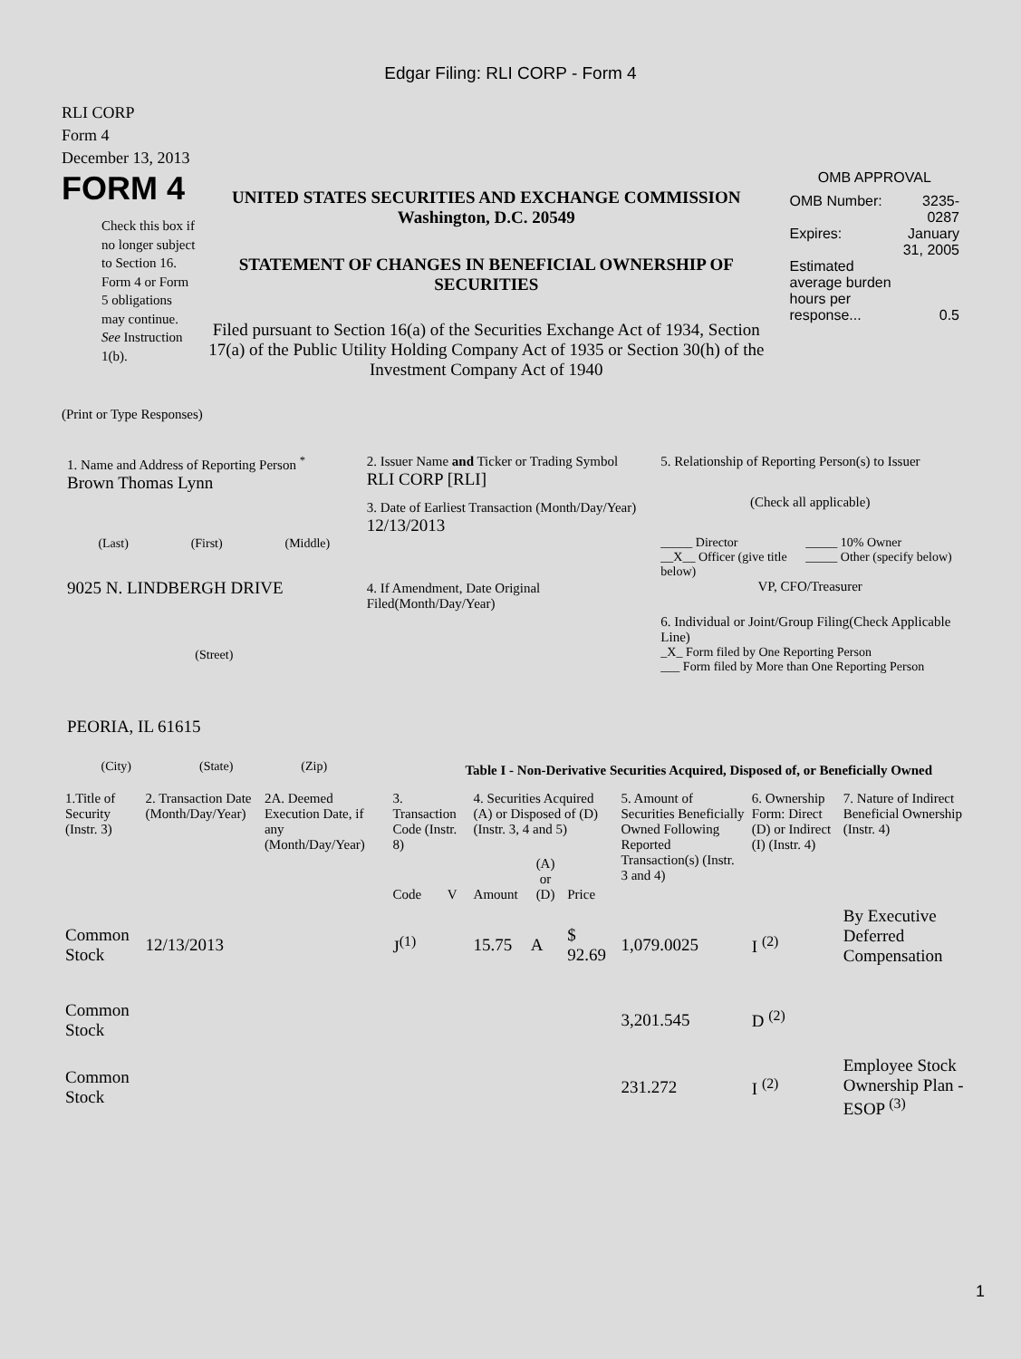Edgar Filing: RLI CORP - Form 4
RLI CORP
Form 4
December 13, 2013
FORM 4
Check this box if no longer subject to Section 16. Form 4 or Form 5 obligations may continue. See Instruction 1(b).
UNITED STATES SECURITIES AND EXCHANGE COMMISSION
Washington, D.C. 20549
STATEMENT OF CHANGES IN BENEFICIAL OWNERSHIP OF SECURITIES
Filed pursuant to Section 16(a) of the Securities Exchange Act of 1934, Section 17(a) of the Public Utility Holding Company Act of 1935 or Section 30(h) of the Investment Company Act of 1940
OMB APPROVAL
| OMB Number: | 3235-0287 |
| Expires: | January 31, 2005 |
| Estimated average burden hours per response... | 0.5 |
(Print or Type Responses)
1. Name and Address of Reporting Person <sup>*</sup>
Brown Thomas Lynn
(Last) (First) (Middle)
9025 N. LINDBERGH DRIVE
(Street)
PEORIA, IL 61615
(City) (State) (Zip)
2. Issuer Name and Ticker or Trading Symbol
RLI CORP [RLI]
3. Date of Earliest Transaction (Month/Day/Year)
12/13/2013
4. If Amendment, Date Original Filed(Month/Day/Year)
5. Relationship of Reporting Person(s) to Issuer
(Check all applicable)
_____ Director
__X__ Officer (give title below)
_____ 10% Owner
_____ Other (specify below)
VP, CFO/Treasurer
6. Individual or Joint/Group Filing(Check Applicable Line)
_X_ Form filed by One Reporting Person
___ Form filed by More than One Reporting Person
Table I - Non-Derivative Securities Acquired, Disposed of, or Beneficially Owned
| 1.Title of Security (Instr. 3) | 2. Transaction Date (Month/Day/Year) | 2A. Deemed Execution Date, if any (Month/Day/Year) | 3. Transaction Code (Instr. 8) | | 4. Securities Acquired (A) or Disposed of (D) (Instr. 3, 4 and 5) | | | 5. Amount of Securities Beneficially Owned Following Reported Transaction(s) (Instr. 3 and 4) | 6. Ownership Form: Direct (D) or Indirect (I) (Instr. 4) | 7. Nature of Indirect Beneficial Ownership (Instr. 4) |
| --- | --- | --- | --- | --- | --- | --- | --- | --- | --- | --- |
| | | | Code | V | Amount | (A) or (D) | Price | | | |
| Common Stock | 12/13/2013 | | J<sup>(1)</sup> | | 15.75 | A | $ 92.69 | 1,079.0025 | I <sup>(2)</sup> | By Executive Deferred Compensation |
| Common Stock | | | | | | | | 3,201.545 | D <sup>(2)</sup> | |
| Common Stock | | | | | | | | 231.272 | I <sup>(2)</sup> | Employee Stock Ownership Plan - ESOP <sup>(3)</sup> |
1